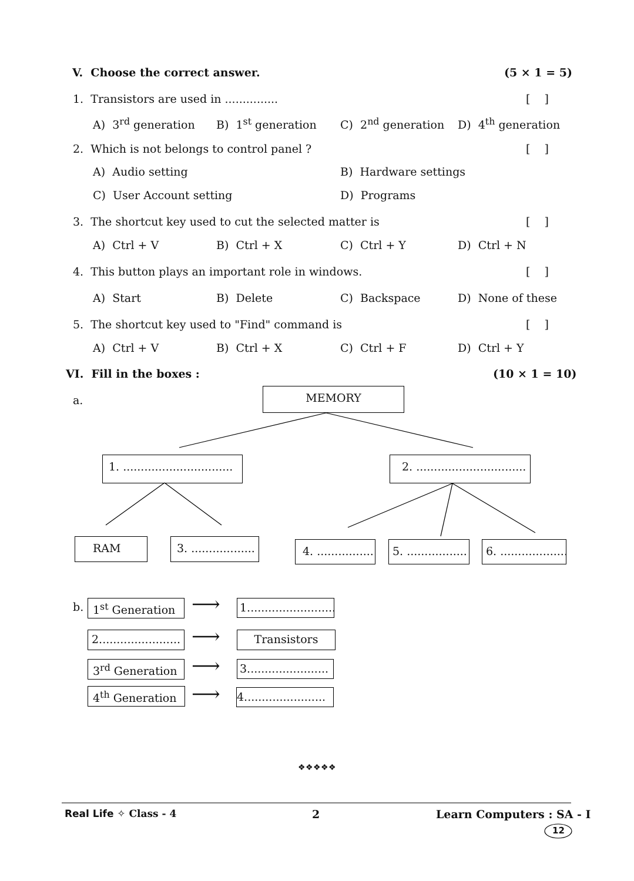V. Choose the correct answer. (5 × 1 = 5)
1. Transistors are used in ............... [ ]
A) 3<sup>rd</sup> generation B) 1<sup>st</sup> generation C) 2<sup>nd</sup> generation D) 4<sup>th</sup> generation
2. Which is not belongs to control panel ? [ ]
A) Audio setting B) Hardware settings
C) User Account setting D) Programs
3. The shortcut key used to cut the selected matter is [ ]
A) Ctrl + V B) Ctrl + X C) Ctrl + Y D) Ctrl + N
4. This button plays an important role in windows. [ ]
A) Start B) Delete C) Backspace D) None of these
5. The shortcut key used to "Find" command is [ ]
A) Ctrl + V B) Ctrl + X C) Ctrl + F D) Ctrl + Y
VI. Fill in the boxes : (10 × 1 = 10)
a.
MEMORY
1. ............................... 2. ...............................
RAM 3. .................. 4. ................ 5. ................. 6. ...................
b. 1<sup>st</sup> Generation ⟶ 1.........................
2....................... ⟶ Transistors
3<sup>rd</sup> Generation ⟶ 3.......................
4<sup>th</sup> Generation ⟶ 4.......................
❖❖❖❖❖
Real Life ✧ Class - 4 2 Learn Computers : SA - I
12